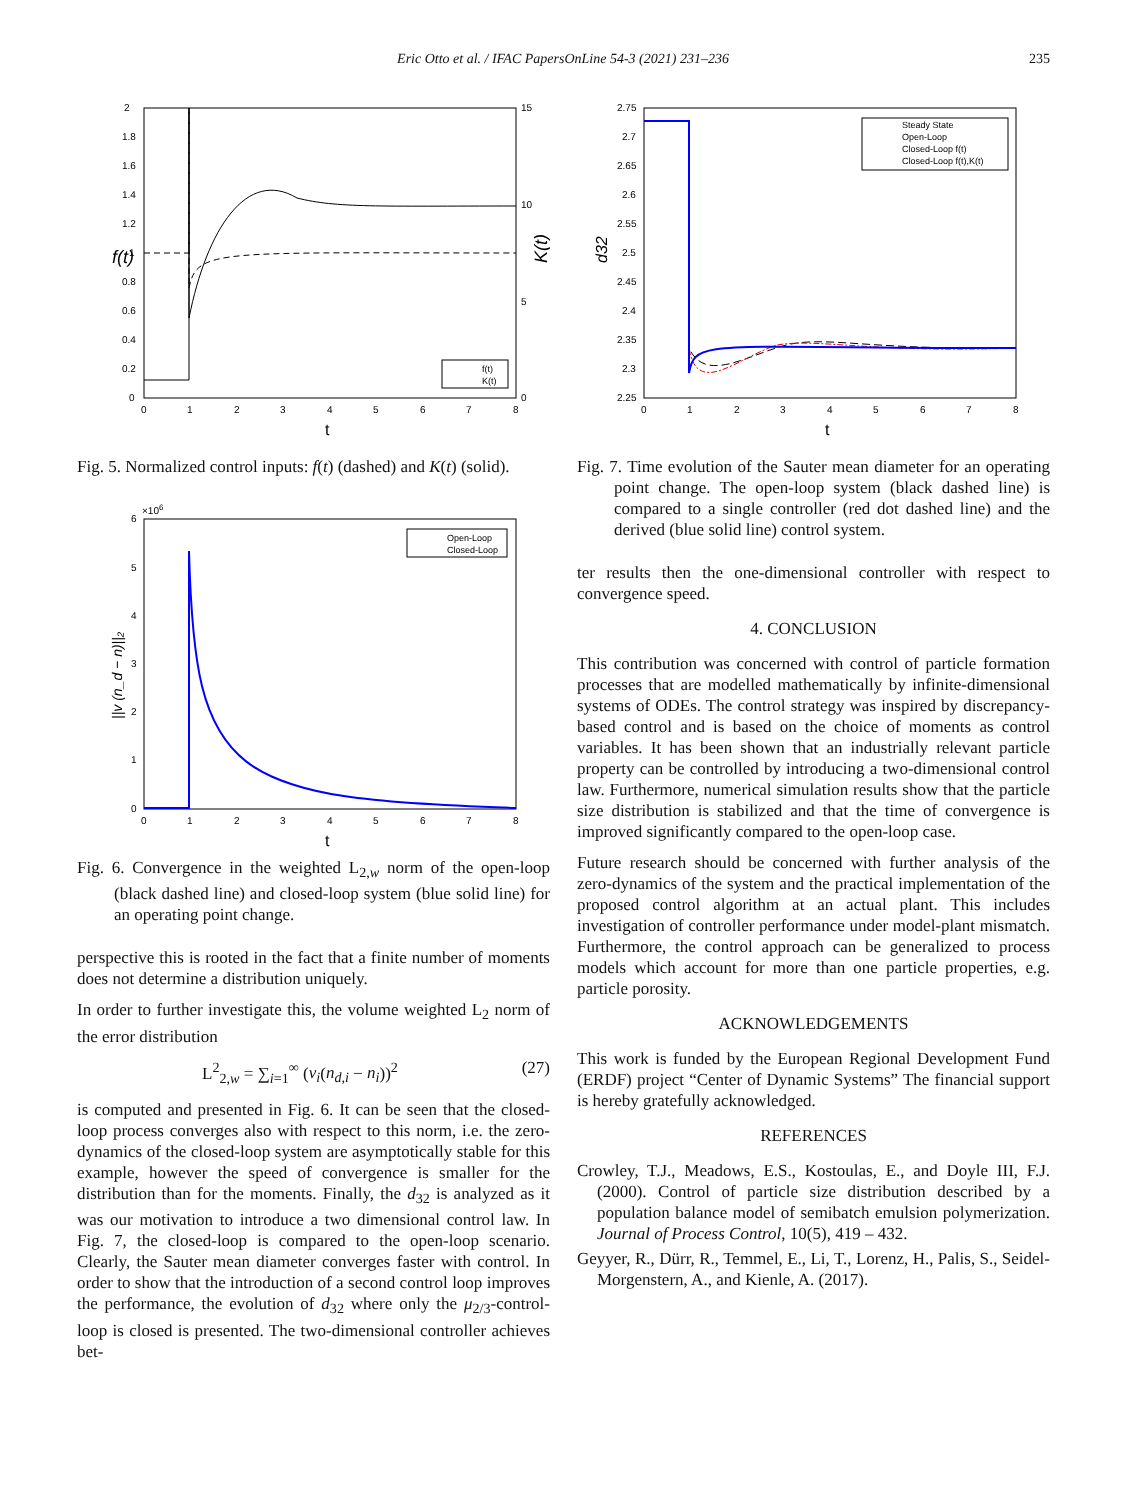Eric Otto et al. / IFAC PapersOnLine 54-3 (2021) 231–236 235
2
1.8
1.6
1.4
1.2
1
0.8
0.6
0.4
0.2
0
15
10
5
0
0
1
2
3
4
5
6
7
8
t
f(t)
K(t)
f(t)
K(t)
Fig. 5. Normalized control inputs: f(t) (dashed) and K(t) (solid).
×106
6
5
4
3
2
1
0
0
1
2
3
4
5
6
7
8
t
||v (n_d − n)||₂
Open-Loop
Closed-Loop
Fig. 6. Convergence in the weighted L<sub>2,w</sub> norm of the open-loop (black dashed line) and closed-loop system (blue solid line) for an operating point change.
perspective this is rooted in the fact that a finite number of moments does not determine a distribution uniquely.
In order to further investigate this, the volume weighted L<sub>2</sub> norm of the error distribution
L<sup>2</sup><sub>2,w</sub> = ∑<sub>i=1</sub><sup>∞</sup> (v<sub>i</sub>(n<sub>d,i</sub> − n<sub>i</sub>))<sup>2</sup> (27)
is computed and presented in Fig. 6. It can be seen that the closed-loop process converges also with respect to this norm, i.e. the zero-dynamics of the closed-loop system are asymptotically stable for this example, however the speed of convergence is smaller for the distribution than for the moments. Finally, the d<sub>32</sub> is analyzed as it was our motivation to introduce a two dimensional control law. In Fig. 7, the closed-loop is compared to the open-loop scenario. Clearly, the Sauter mean diameter converges faster with control. In order to show that the introduction of a second control loop improves the performance, the evolution of d<sub>32</sub> where only the μ<sub>2/3</sub>-control-loop is closed is presented. The two-dimensional controller achieves bet-
2.75
2.7
2.65
2.6
2.55
2.5
2.45
2.4
2.35
2.3
2.25
0
1
2
3
4
5
6
7
8
t
d32
Steady State
Open-Loop
Closed-Loop f(t)
Closed-Loop f(t),K(t)
Fig. 7. Time evolution of the Sauter mean diameter for an operating point change. The open-loop system (black dashed line) is compared to a single controller (red dot dashed line) and the derived (blue solid line) control system.
ter results then the one-dimensional controller with respect to convergence speed.
4. CONCLUSION
This contribution was concerned with control of particle formation processes that are modelled mathematically by infinite-dimensional systems of ODEs. The control strategy was inspired by discrepancy-based control and is based on the choice of moments as control variables. It has been shown that an industrially relevant particle property can be controlled by introducing a two-dimensional control law. Furthermore, numerical simulation results show that the particle size distribution is stabilized and that the time of convergence is improved significantly compared to the open-loop case.
Future research should be concerned with further analysis of the zero-dynamics of the system and the practical implementation of the proposed control algorithm at an actual plant. This includes investigation of controller performance under model-plant mismatch. Furthermore, the control approach can be generalized to process models which account for more than one particle properties, e.g. particle porosity.
ACKNOWLEDGEMENTS
This work is funded by the European Regional Development Fund (ERDF) project “Center of Dynamic Systems” The financial support is hereby gratefully acknowledged.
REFERENCES
Crowley, T.J., Meadows, E.S., Kostoulas, E., and Doyle III, F.J. (2000). Control of particle size distribution described by a population balance model of semibatch emulsion polymerization. Journal of Process Control, 10(5), 419 – 432.
Geyyer, R., Dürr, R., Temmel, E., Li, T., Lorenz, H., Palis, S., Seidel-Morgenstern, A., and Kienle, A. (2017).